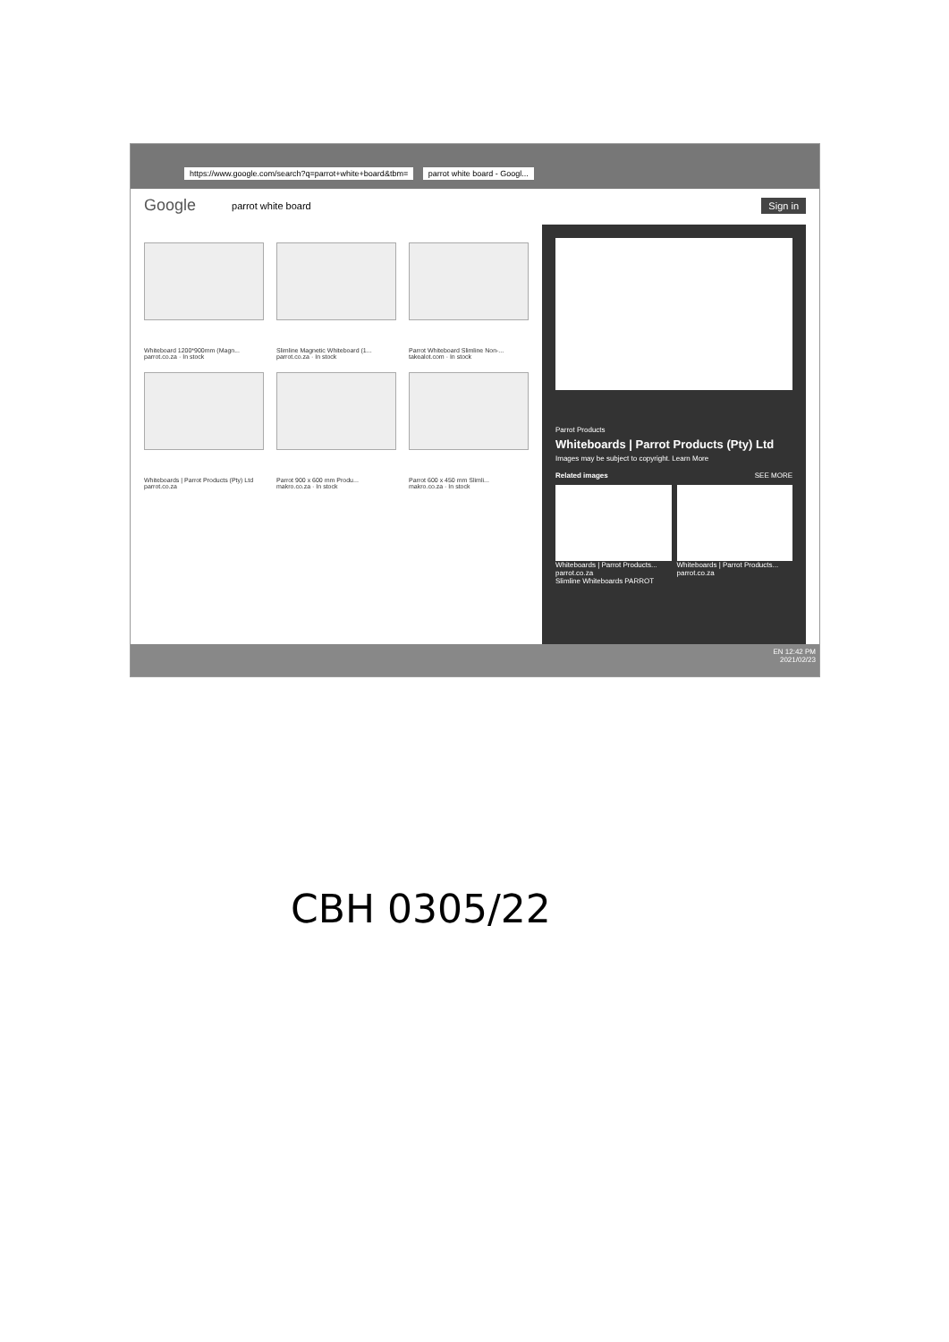https://www.google.com/search?q=parrot+white+board&tbm= parrot white board - Googl...
Google parrot white board Sign in
Whiteboard 1200*900mm (Magn...
parrot.co.za · In stock
Slimline Magnetic Whiteboard (1...
parrot.co.za · In stock
Parrot Whiteboard Slimline Non-...
takealot.com · In stock
Whiteboards | Parrot Products (Pty) Ltd
parrot.co.za
Parrot 900 x 600 mm Produ...
makro.co.za · In stock
Parrot 600 x 450 mm Slimli...
makro.co.za · In stock
Parrot Products
Whiteboards | Parrot Products (Pty) Ltd
Images may be subject to copyright. Learn More
Related images SEE MORE
Whiteboards | Parrot Products...
parrot.co.za
Whiteboards | Parrot Products...
parrot.co.za
Slimline Whiteboards PARROT
EN 12:42 PM
2021/02/23
CBH 0305/22